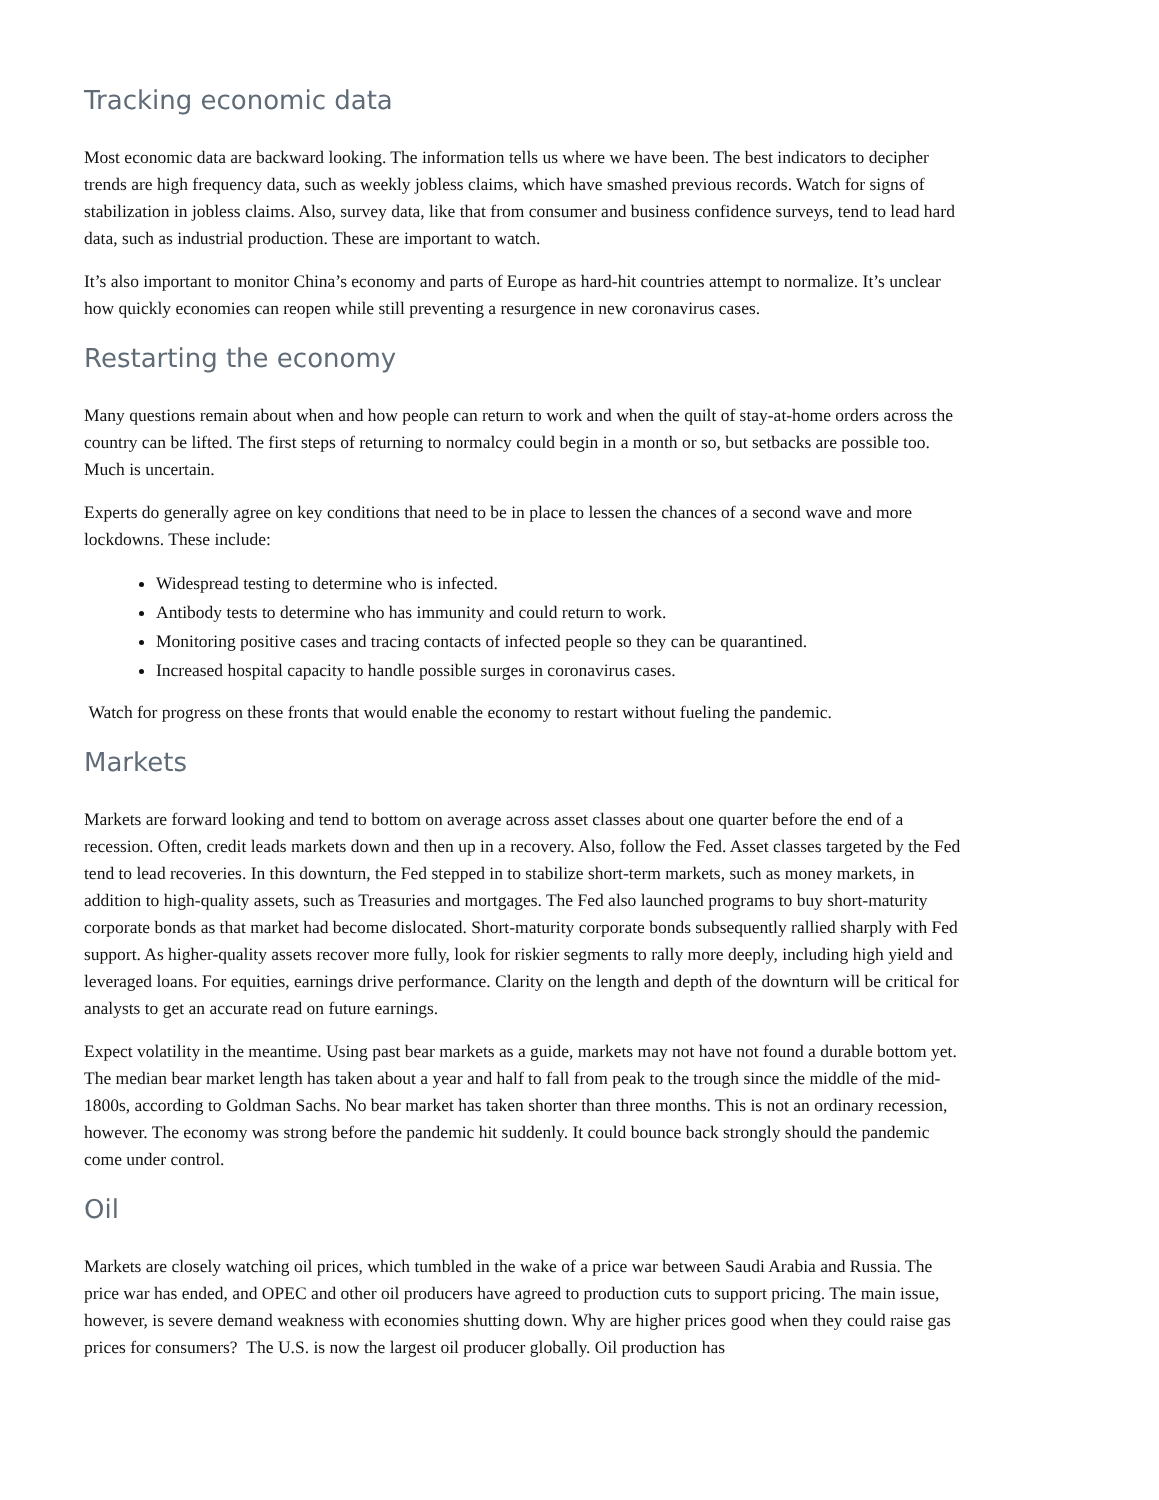Tracking economic data
Most economic data are backward looking. The information tells us where we have been. The best indicators to decipher trends are high frequency data, such as weekly jobless claims, which have smashed previous records. Watch for signs of stabilization in jobless claims. Also, survey data, like that from consumer and business confidence surveys, tend to lead hard data, such as industrial production. These are important to watch.
It’s also important to monitor China’s economy and parts of Europe as hard-hit countries attempt to normalize. It’s unclear how quickly economies can reopen while still preventing a resurgence in new coronavirus cases.
Restarting the economy
Many questions remain about when and how people can return to work and when the quilt of stay-at-home orders across the country can be lifted. The first steps of returning to normalcy could begin in a month or so, but setbacks are possible too. Much is uncertain.
Experts do generally agree on key conditions that need to be in place to lessen the chances of a second wave and more lockdowns. These include:
Widespread testing to determine who is infected.
Antibody tests to determine who has immunity and could return to work.
Monitoring positive cases and tracing contacts of infected people so they can be quarantined.
Increased hospital capacity to handle possible surges in coronavirus cases.
Watch for progress on these fronts that would enable the economy to restart without fueling the pandemic.
Markets
Markets are forward looking and tend to bottom on average across asset classes about one quarter before the end of a recession. Often, credit leads markets down and then up in a recovery. Also, follow the Fed. Asset classes targeted by the Fed tend to lead recoveries. In this downturn, the Fed stepped in to stabilize short-term markets, such as money markets, in addition to high-quality assets, such as Treasuries and mortgages. The Fed also launched programs to buy short-maturity corporate bonds as that market had become dislocated. Short-maturity corporate bonds subsequently rallied sharply with Fed support. As higher-quality assets recover more fully, look for riskier segments to rally more deeply, including high yield and leveraged loans. For equities, earnings drive performance. Clarity on the length and depth of the downturn will be critical for analysts to get an accurate read on future earnings.
Expect volatility in the meantime. Using past bear markets as a guide, markets may not have not found a durable bottom yet. The median bear market length has taken about a year and half to fall from peak to the trough since the middle of the mid-1800s, according to Goldman Sachs. No bear market has taken shorter than three months. This is not an ordinary recession, however. The economy was strong before the pandemic hit suddenly. It could bounce back strongly should the pandemic come under control.
Oil
Markets are closely watching oil prices, which tumbled in the wake of a price war between Saudi Arabia and Russia. The price war has ended, and OPEC and other oil producers have agreed to production cuts to support pricing. The main issue, however, is severe demand weakness with economies shutting down. Why are higher prices good when they could raise gas prices for consumers? The U.S. is now the largest oil producer globally. Oil production has